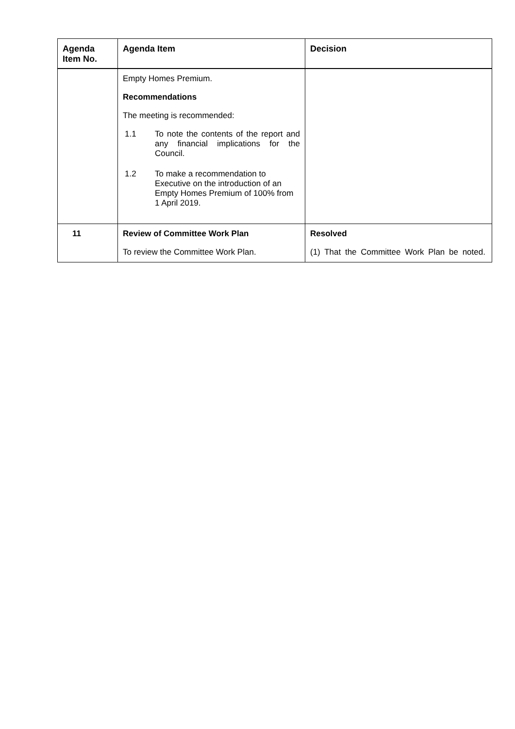| Agenda Item No. | Agenda Item | Decision |
| --- | --- | --- |
| | Empty Homes Premium. Recommendations The meeting is recommended: 1.1 To note the contents of the report and any financial implications for the Council. 1.2 To make a recommendation to Executive on the introduction of an Empty Homes Premium of 100% from 1 April 2019. | |
| 11 | Review of Committee Work Plan To review the Committee Work Plan. | Resolved (1) That the Committee Work Plan be noted. |